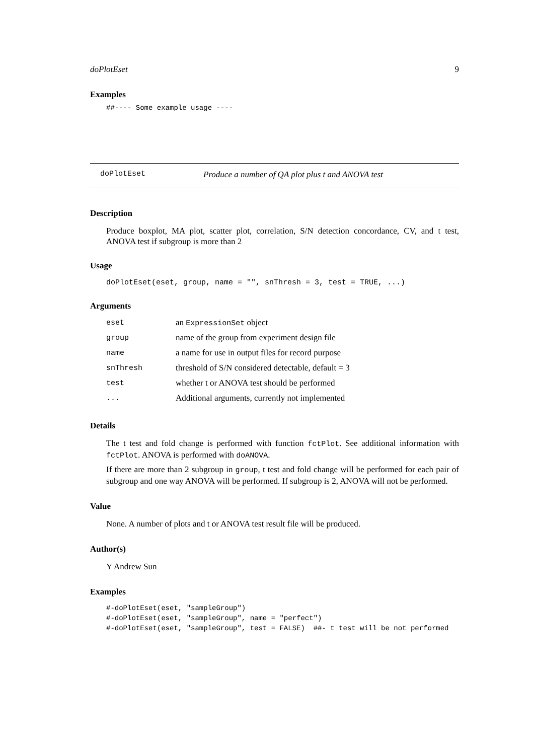doPlotEset 9
Examples
##---- Some example usage ----
doPlotEset Produce a number of QA plot plus t and ANOVA test
Description
Produce boxplot, MA plot, scatter plot, correlation, S/N detection concordance, CV, and t test, ANOVA test if subgroup is more than 2
Usage
doPlotEset(eset, group, name = "", snThresh = 3, test = TRUE, ...)
Arguments
| eset | an ExpressionSet object |
| group | name of the group from experiment design file |
| name | a name for use in output files for record purpose |
| snThresh | threshold of S/N considered detectable, default = 3 |
| test | whether t or ANOVA test should be performed |
| ... | Additional arguments, currently not implemented |
Details
The t test and fold change is performed with function fctPlot. See additional information with fctPlot. ANOVA is performed with doANOVA.
If there are more than 2 subgroup in group, t test and fold change will be performed for each pair of subgroup and one way ANOVA will be performed. If subgroup is 2, ANOVA will not be performed.
Value
None. A number of plots and t or ANOVA test result file will be produced.
Author(s)
Y Andrew Sun
Examples
#-doPlotEset(eset, "sampleGroup")
#-doPlotEset(eset, "sampleGroup", name = "perfect")
#-doPlotEset(eset, "sampleGroup", test = FALSE)  ##- t test will be not performed